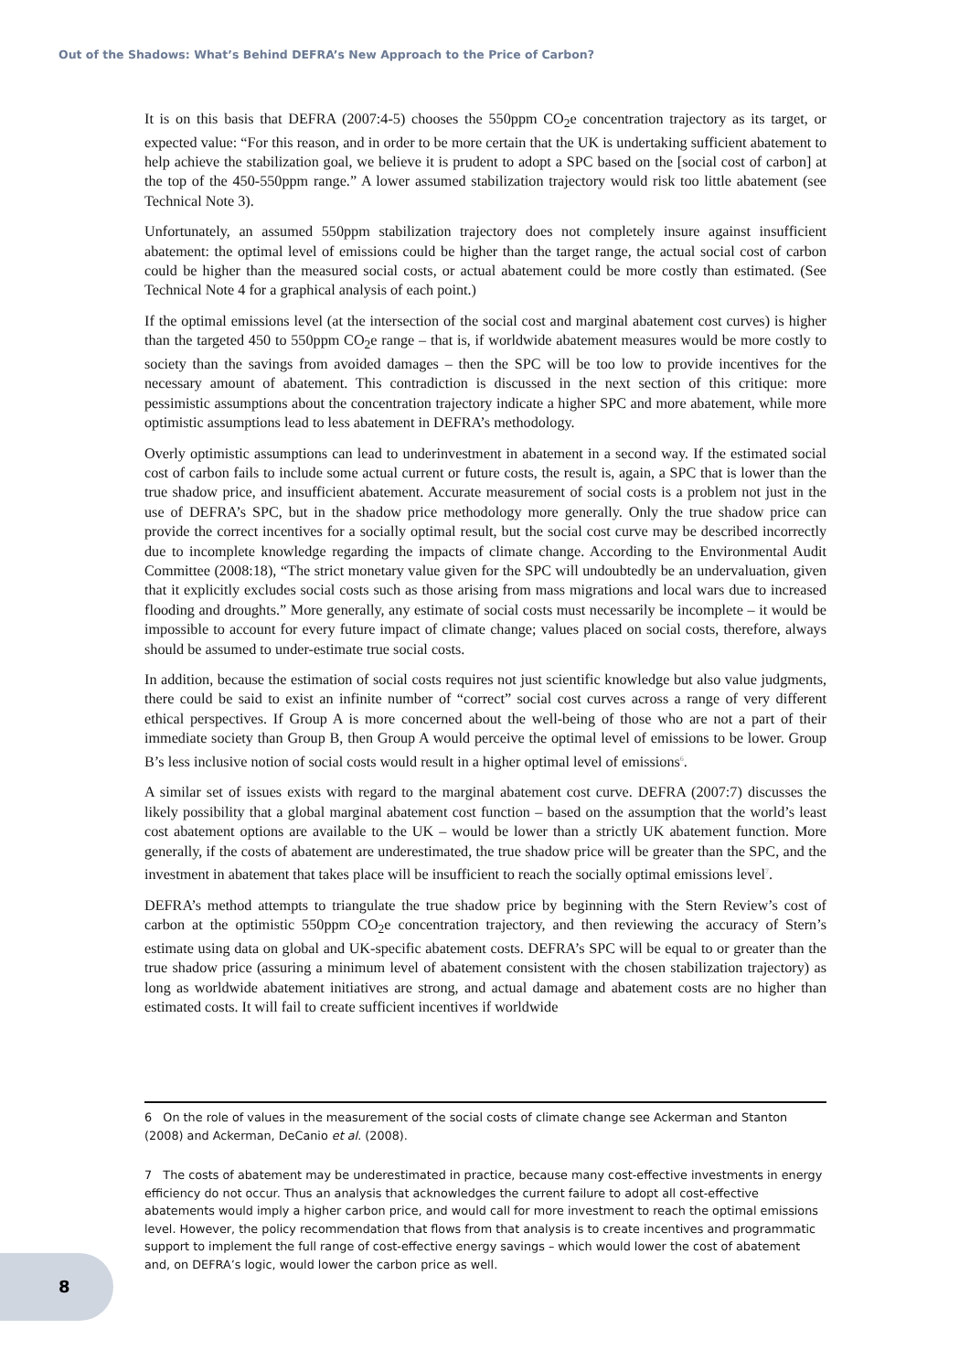Out of the Shadows: What’s Behind DEFRA’s New Approach to the Price of Carbon?
It is on this basis that DEFRA (2007:4-5) chooses the 550ppm CO<sub>2</sub>e concentration trajectory as its target, or expected value: “For this reason, and in order to be more certain that the UK is undertaking sufficient abatement to help achieve the stabilization goal, we believe it is prudent to adopt a SPC based on the [social cost of carbon] at the top of the 450-550ppm range.” A lower assumed stabilization trajectory would risk too little abatement (see Technical Note 3).
Unfortunately, an assumed 550ppm stabilization trajectory does not completely insure against insufficient abatement: the optimal level of emissions could be higher than the target range, the actual social cost of carbon could be higher than the measured social costs, or actual abatement could be more costly than estimated. (See Technical Note 4 for a graphical analysis of each point.)
If the optimal emissions level (at the intersection of the social cost and marginal abatement cost curves) is higher than the targeted 450 to 550ppm CO<sub>2</sub>e range – that is, if worldwide abatement measures would be more costly to society than the savings from avoided damages – then the SPC will be too low to provide incentives for the necessary amount of abatement. This contradiction is discussed in the next section of this critique: more pessimistic assumptions about the concentration trajectory indicate a higher SPC and more abatement, while more optimistic assumptions lead to less abatement in DEFRA’s methodology.
Overly optimistic assumptions can lead to underinvestment in abatement in a second way. If the estimated social cost of carbon fails to include some actual current or future costs, the result is, again, a SPC that is lower than the true shadow price, and insufficient abatement. Accurate measurement of social costs is a problem not just in the use of DEFRA’s SPC, but in the shadow price methodology more generally. Only the true shadow price can provide the correct incentives for a socially optimal result, but the social cost curve may be described incorrectly due to incomplete knowledge regarding the impacts of climate change. According to the Environmental Audit Committee (2008:18), “The strict monetary value given for the SPC will undoubtedly be an undervaluation, given that it explicitly excludes social costs such as those arising from mass migrations and local wars due to increased flooding and droughts.” More generally, any estimate of social costs must necessarily be incomplete – it would be impossible to account for every future impact of climate change; values placed on social costs, therefore, always should be assumed to under-estimate true social costs.
In addition, because the estimation of social costs requires not just scientific knowledge but also value judgments, there could be said to exist an infinite number of “correct” social cost curves across a range of very different ethical perspectives. If Group A is more concerned about the well-being of those who are not a part of their immediate society than Group B, then Group A would perceive the optimal level of emissions to be lower. Group B’s less inclusive notion of social costs would result in a higher optimal level of emissions<sup>6</sup>.
A similar set of issues exists with regard to the marginal abatement cost curve. DEFRA (2007:7) discusses the likely possibility that a global marginal abatement cost function – based on the assumption that the world’s least cost abatement options are available to the UK – would be lower than a strictly UK abatement function. More generally, if the costs of abatement are underestimated, the true shadow price will be greater than the SPC, and the investment in abatement that takes place will be insufficient to reach the socially optimal emissions level<sup>7</sup>.
DEFRA’s method attempts to triangulate the true shadow price by beginning with the Stern Review’s cost of carbon at the optimistic 550ppm CO<sub>2</sub>e concentration trajectory, and then reviewing the accuracy of Stern’s estimate using data on global and UK-specific abatement costs. DEFRA’s SPC will be equal to or greater than the true shadow price (assuring a minimum level of abatement consistent with the chosen stabilization trajectory) as long as worldwide abatement initiatives are strong, and actual damage and abatement costs are no higher than estimated costs. It will fail to create sufficient incentives if worldwide
6 On the role of values in the measurement of the social costs of climate change see Ackerman and Stanton (2008) and Ackerman, DeCanio et al. (2008).
7 The costs of abatement may be underestimated in practice, because many cost-effective investments in energy efficiency do not occur. Thus an analysis that acknowledges the current failure to adopt all cost-effective abatements would imply a higher carbon price, and would call for more investment to reach the optimal emissions level. However, the policy recommendation that flows from that analysis is to create incentives and programmatic support to implement the full range of cost-effective energy savings – which would lower the cost of abatement and, on DEFRA’s logic, would lower the carbon price as well.
8